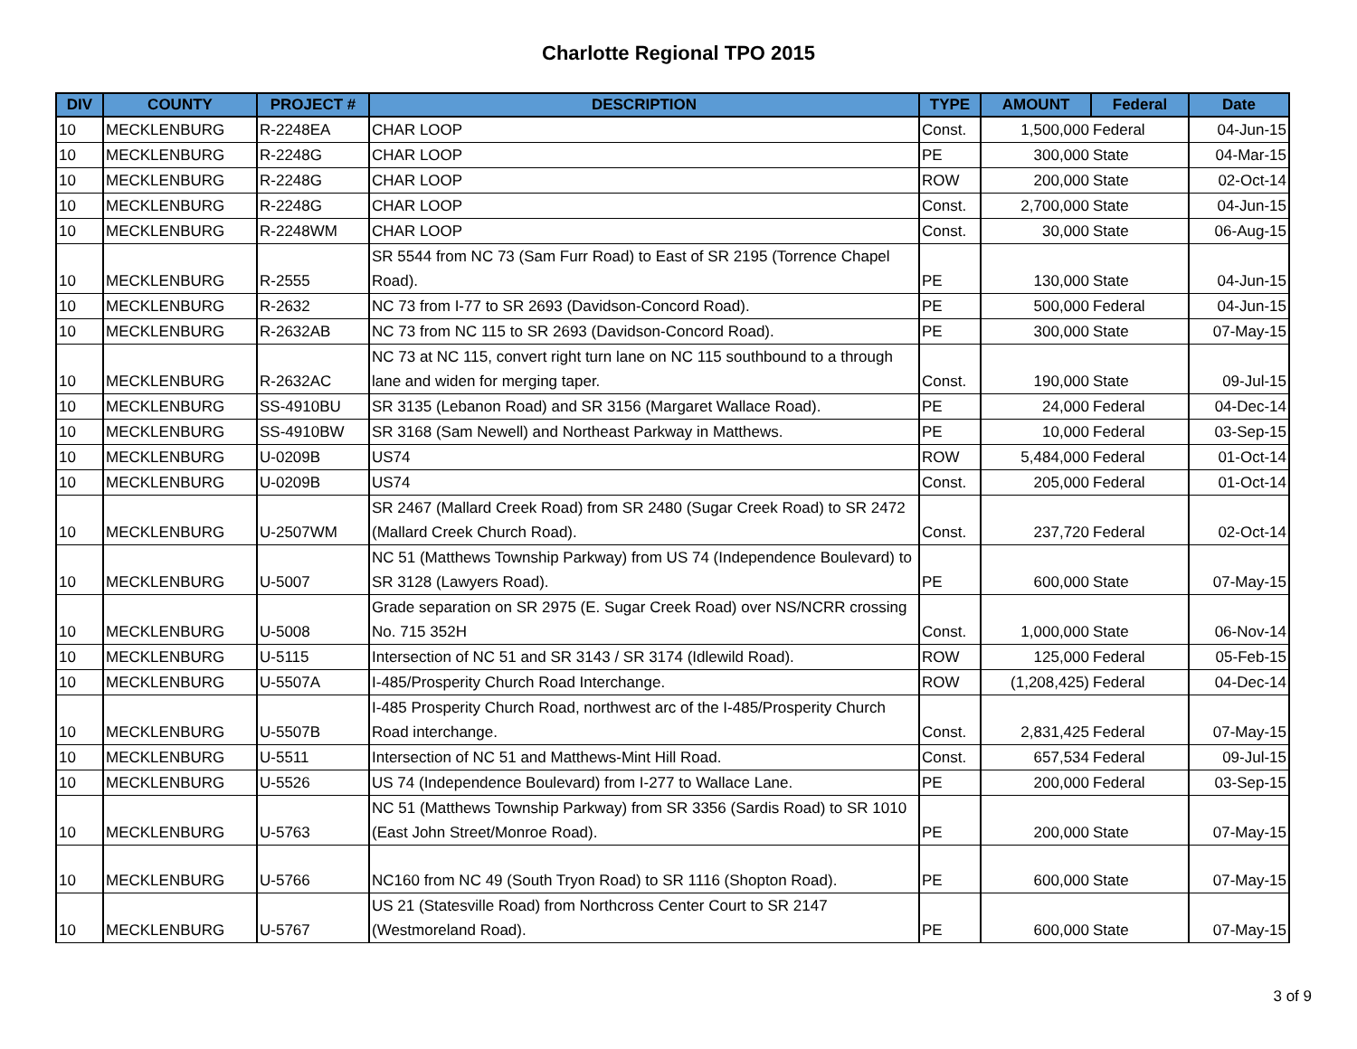Charlotte Regional TPO 2015
| DIV | COUNTY | PROJECT # | DESCRIPTION | TYPE | AMOUNT | Federal | Date |
| --- | --- | --- | --- | --- | --- | --- | --- |
| 10 | MECKLENBURG | R-2248EA | CHAR LOOP | Const. | 1,500,000 | Federal | 04-Jun-15 |
| 10 | MECKLENBURG | R-2248G | CHAR LOOP | PE | 300,000 | State | 04-Mar-15 |
| 10 | MECKLENBURG | R-2248G | CHAR LOOP | ROW | 200,000 | State | 02-Oct-14 |
| 10 | MECKLENBURG | R-2248G | CHAR LOOP | Const. | 2,700,000 | State | 04-Jun-15 |
| 10 | MECKLENBURG | R-2248WM | CHAR LOOP | Const. | 30,000 | State | 06-Aug-15 |
| 10 | MECKLENBURG | R-2555 | SR 5544 from NC 73 (Sam Furr Road) to East of SR 2195 (Torrence Chapel Road). | PE | 130,000 | State | 04-Jun-15 |
| 10 | MECKLENBURG | R-2632 | NC 73 from I-77 to SR 2693 (Davidson-Concord Road). | PE | 500,000 | Federal | 04-Jun-15 |
| 10 | MECKLENBURG | R-2632AB | NC 73 from NC 115 to SR 2693 (Davidson-Concord Road). | PE | 300,000 | State | 07-May-15 |
| 10 | MECKLENBURG | R-2632AC | NC 73 at NC 115, convert right turn lane on NC 115 southbound to a through lane and widen for merging taper. | Const. | 190,000 | State | 09-Jul-15 |
| 10 | MECKLENBURG | SS-4910BU | SR 3135 (Lebanon Road) and SR 3156 (Margaret Wallace Road). | PE | 24,000 | Federal | 04-Dec-14 |
| 10 | MECKLENBURG | SS-4910BW | SR 3168 (Sam Newell) and Northeast Parkway in Matthews. | PE | 10,000 | Federal | 03-Sep-15 |
| 10 | MECKLENBURG | U-0209B | US74 | ROW | 5,484,000 | Federal | 01-Oct-14 |
| 10 | MECKLENBURG | U-0209B | US74 | Const. | 205,000 | Federal | 01-Oct-14 |
| 10 | MECKLENBURG | U-2507WM | SR 2467 (Mallard Creek Road) from SR 2480 (Sugar Creek Road) to SR 2472 (Mallard Creek Church Road). | Const. | 237,720 | Federal | 02-Oct-14 |
| 10 | MECKLENBURG | U-5007 | NC 51 (Matthews Township Parkway) from US 74 (Independence Boulevard) to SR 3128 (Lawyers Road). | PE | 600,000 | State | 07-May-15 |
| 10 | MECKLENBURG | U-5008 | Grade separation on SR 2975 (E. Sugar Creek Road) over NS/NCRR crossing No. 715 352H | Const. | 1,000,000 | State | 06-Nov-14 |
| 10 | MECKLENBURG | U-5115 | Intersection of NC 51 and SR 3143 / SR 3174 (Idlewild Road). | ROW | 125,000 | Federal | 05-Feb-15 |
| 10 | MECKLENBURG | U-5507A | I-485/Prosperity Church Road Interchange. | ROW | (1,208,425) | Federal | 04-Dec-14 |
| 10 | MECKLENBURG | U-5507B | I-485 Prosperity Church Road, northwest arc of the I-485/Prosperity Church Road interchange. | Const. | 2,831,425 | Federal | 07-May-15 |
| 10 | MECKLENBURG | U-5511 | Intersection of NC 51 and Matthews-Mint Hill Road. | Const. | 657,534 | Federal | 09-Jul-15 |
| 10 | MECKLENBURG | U-5526 | US 74 (Independence Boulevard) from I-277 to Wallace Lane. | PE | 200,000 | Federal | 03-Sep-15 |
| 10 | MECKLENBURG | U-5763 | NC 51 (Matthews Township Parkway) from SR 3356 (Sardis Road) to SR 1010 (East John Street/Monroe Road). | PE | 200,000 | State | 07-May-15 |
| 10 | MECKLENBURG | U-5766 | NC160 from NC 49 (South Tryon Road) to SR 1116 (Shopton Road). | PE | 600,000 | State | 07-May-15 |
| 10 | MECKLENBURG | U-5767 | US 21 (Statesville Road) from Northcross Center Court to SR 2147 (Westmoreland Road). | PE | 600,000 | State | 07-May-15 |
3 of 9